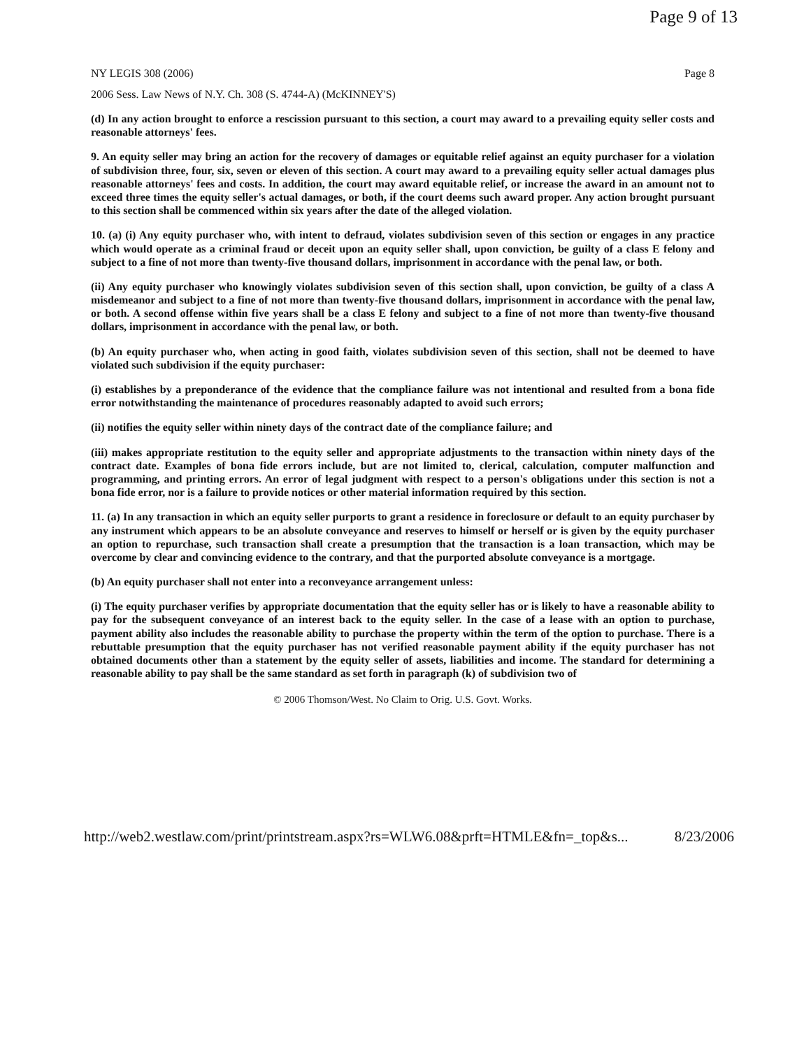Page 9 of 13
NY LEGIS 308 (2006) Page 8
2006 Sess. Law News of N.Y. Ch. 308 (S. 4744-A) (McKINNEY'S)
(d) In any action brought to enforce a rescission pursuant to this section, a court may award to a prevailing equity seller costs and reasonable attorneys' fees.
9. An equity seller may bring an action for the recovery of damages or equitable relief against an equity purchaser for a violation of subdivision three, four, six, seven or eleven of this section. A court may award to a prevailing equity seller actual damages plus reasonable attorneys' fees and costs. In addition, the court may award equitable relief, or increase the award in an amount not to exceed three times the equity seller's actual damages, or both, if the court deems such award proper. Any action brought pursuant to this section shall be commenced within six years after the date of the alleged violation.
10. (a) (i) Any equity purchaser who, with intent to defraud, violates subdivision seven of this section or engages in any practice which would operate as a criminal fraud or deceit upon an equity seller shall, upon conviction, be guilty of a class E felony and subject to a fine of not more than twenty-five thousand dollars, imprisonment in accordance with the penal law, or both.
(ii) Any equity purchaser who knowingly violates subdivision seven of this section shall, upon conviction, be guilty of a class A misdemeanor and subject to a fine of not more than twenty-five thousand dollars, imprisonment in accordance with the penal law, or both. A second offense within five years shall be a class E felony and subject to a fine of not more than twenty-five thousand dollars, imprisonment in accordance with the penal law, or both.
(b) An equity purchaser who, when acting in good faith, violates subdivision seven of this section, shall not be deemed to have violated such subdivision if the equity purchaser:
(i) establishes by a preponderance of the evidence that the compliance failure was not intentional and resulted from a bona fide error notwithstanding the maintenance of procedures reasonably adapted to avoid such errors;
(ii) notifies the equity seller within ninety days of the contract date of the compliance failure; and
(iii) makes appropriate restitution to the equity seller and appropriate adjustments to the transaction within ninety days of the contract date. Examples of bona fide errors include, but are not limited to, clerical, calculation, computer malfunction and programming, and printing errors. An error of legal judgment with respect to a person's obligations under this section is not a bona fide error, nor is a failure to provide notices or other material information required by this section.
11. (a) In any transaction in which an equity seller purports to grant a residence in foreclosure or default to an equity purchaser by any instrument which appears to be an absolute conveyance and reserves to himself or herself or is given by the equity purchaser an option to repurchase, such transaction shall create a presumption that the transaction is a loan transaction, which may be overcome by clear and convincing evidence to the contrary, and that the purported absolute conveyance is a mortgage.
(b) An equity purchaser shall not enter into a reconveyance arrangement unless:
(i) The equity purchaser verifies by appropriate documentation that the equity seller has or is likely to have a reasonable ability to pay for the subsequent conveyance of an interest back to the equity seller. In the case of a lease with an option to purchase, payment ability also includes the reasonable ability to purchase the property within the term of the option to purchase. There is a rebuttable presumption that the equity purchaser has not verified reasonable payment ability if the equity purchaser has not obtained documents other than a statement by the equity seller of assets, liabilities and income. The standard for determining a reasonable ability to pay shall be the same standard as set forth in paragraph (k) of subdivision two of
© 2006 Thomson/West. No Claim to Orig. U.S. Govt. Works.
http://web2.westlaw.com/print/printstream.aspx?rs=WLW6.08&prft=HTMLE&fn=_top&s... 8/23/2006